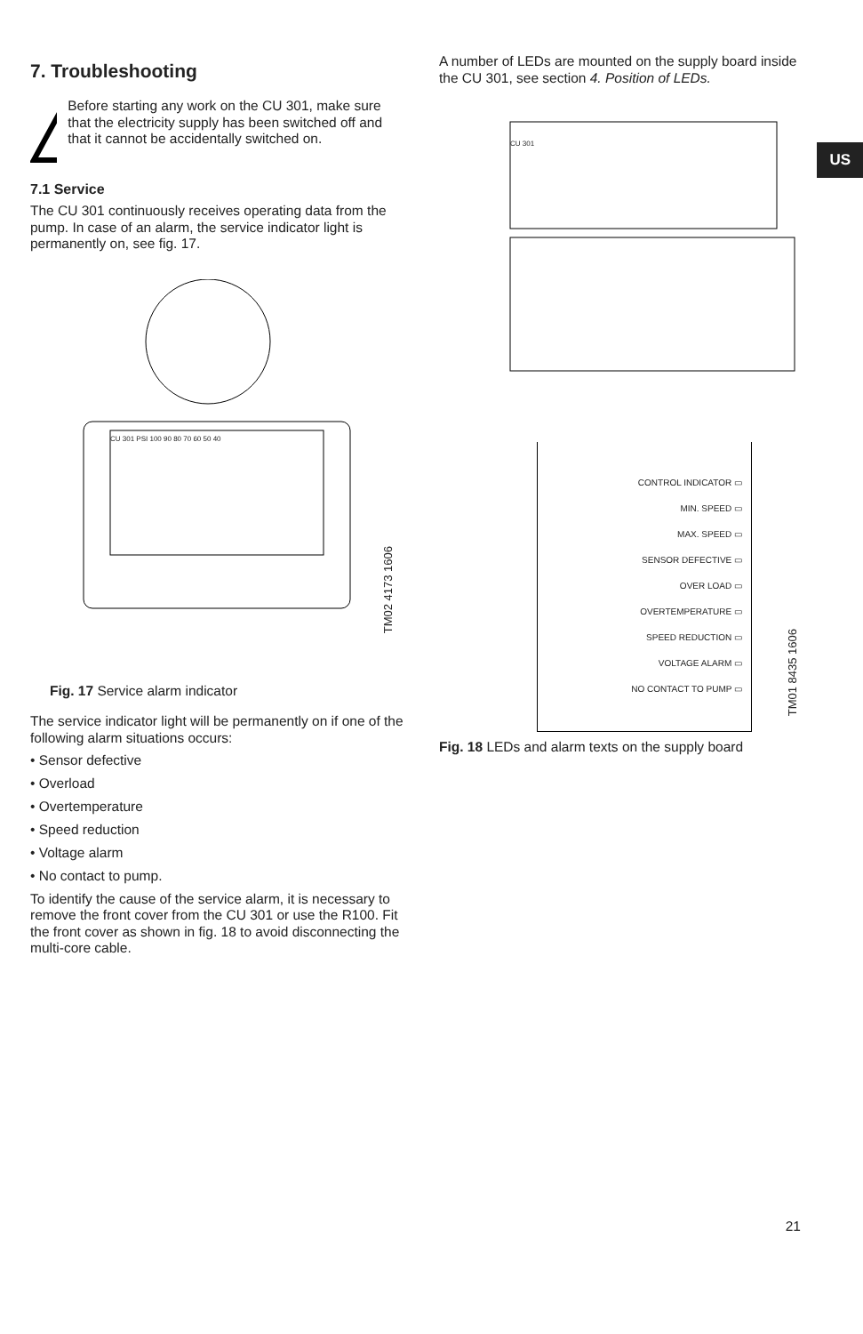US
7. Troubleshooting
!
Before starting any work on the CU 301, make sure that the electricity supply has been switched off and that it cannot be accidentally switched on.
7.1 Service
The CU 301 continuously receives operating data from the pump. In case of an alarm, the service indicator light is permanently on, see fig. 17.
CU 301 PSI 100 90 80 70 60 50 40
TM02 4173 1606
Fig. 17 Service alarm indicator
The service indicator light will be permanently on if one of the following alarm situations occurs:
• Sensor defective
• Overload
• Overtemperature
• Speed reduction
• Voltage alarm
• No contact to pump.
To identify the cause of the service alarm, it is necessary to remove the front cover from the CU 301 or use the R100. Fit the front cover as shown in fig. 18 to avoid disconnecting the multi-core cable.
A number of LEDs are mounted on the supply board inside the CU 301, see section 4. Position of LEDs.
CU 301
CONTROL INDICATOR ▭
MIN. SPEED ▭
MAX. SPEED ▭
SENSOR DEFECTIVE ▭
OVER LOAD ▭
OVERTEMPERATURE ▭
SPEED REDUCTION ▭
VOLTAGE ALARM ▭
NO CONTACT TO PUMP ▭
TM01 8435 1606
Fig. 18 LEDs and alarm texts on the supply board
21